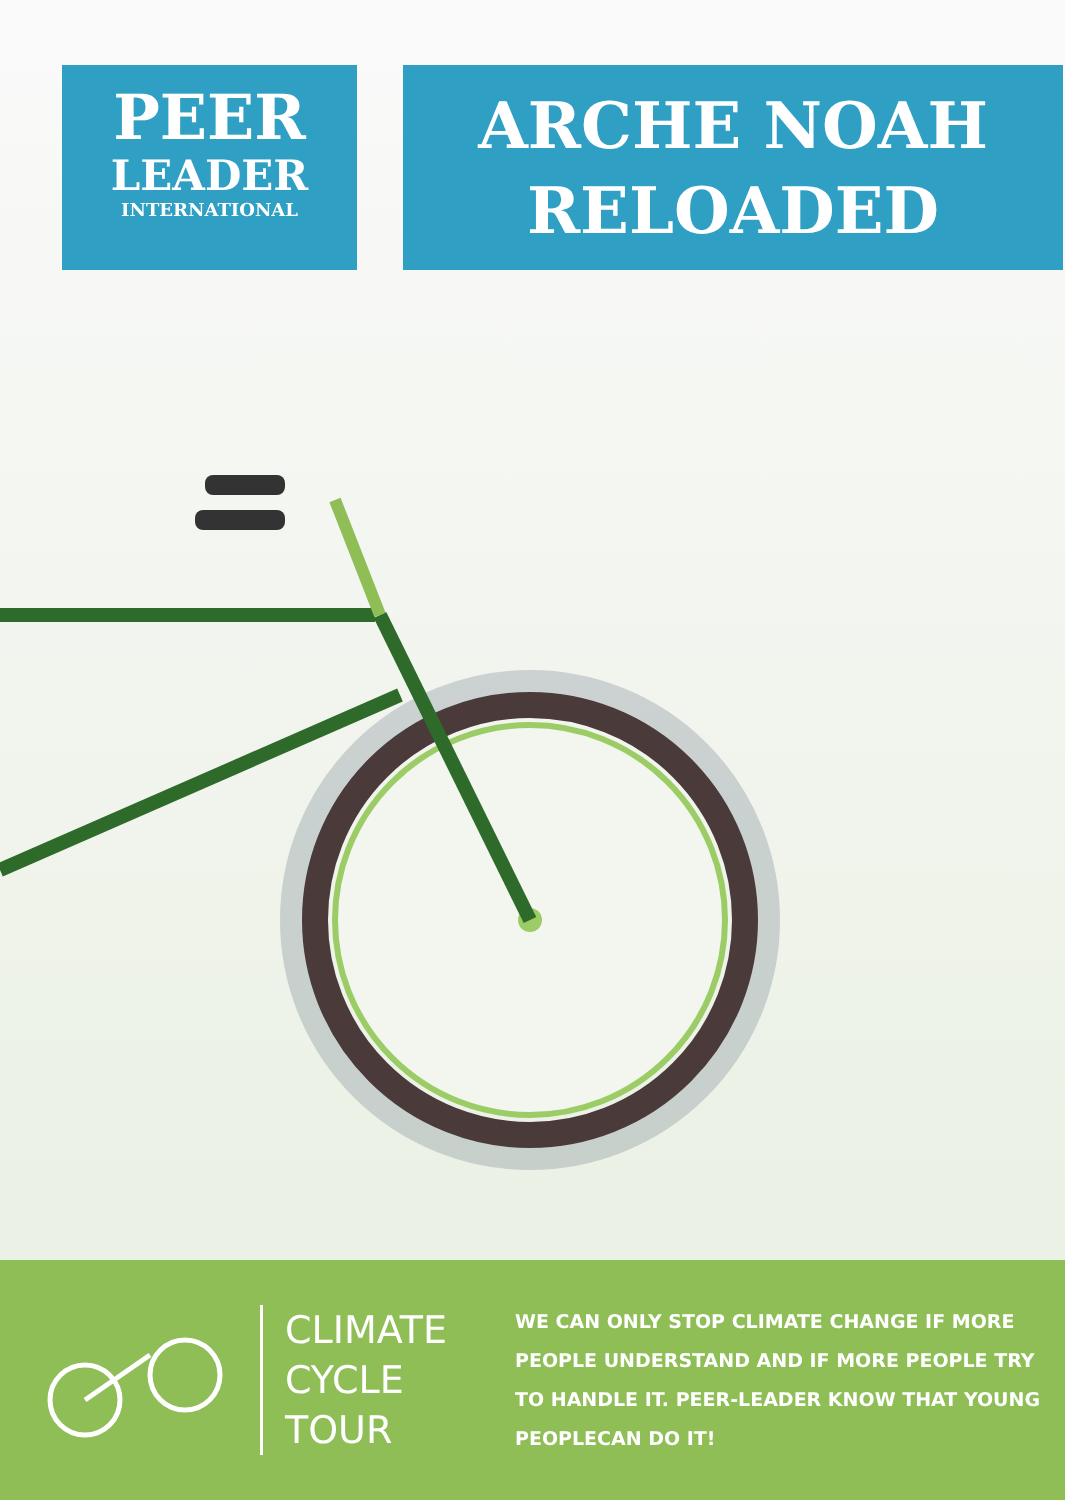PEER
LEADER
INTERNATIONAL
ARCHE NOAH
RELOADED
CLIMATE
CYCLE
TOUR
WE CAN ONLY STOP CLIMATE CHANGE IF MORE PEOPLE UNDERSTAND AND IF MORE PEOPLE TRY TO HANDLE IT. PEER-LEADER KNOW THAT YOUNG PEOPLECAN DO IT!